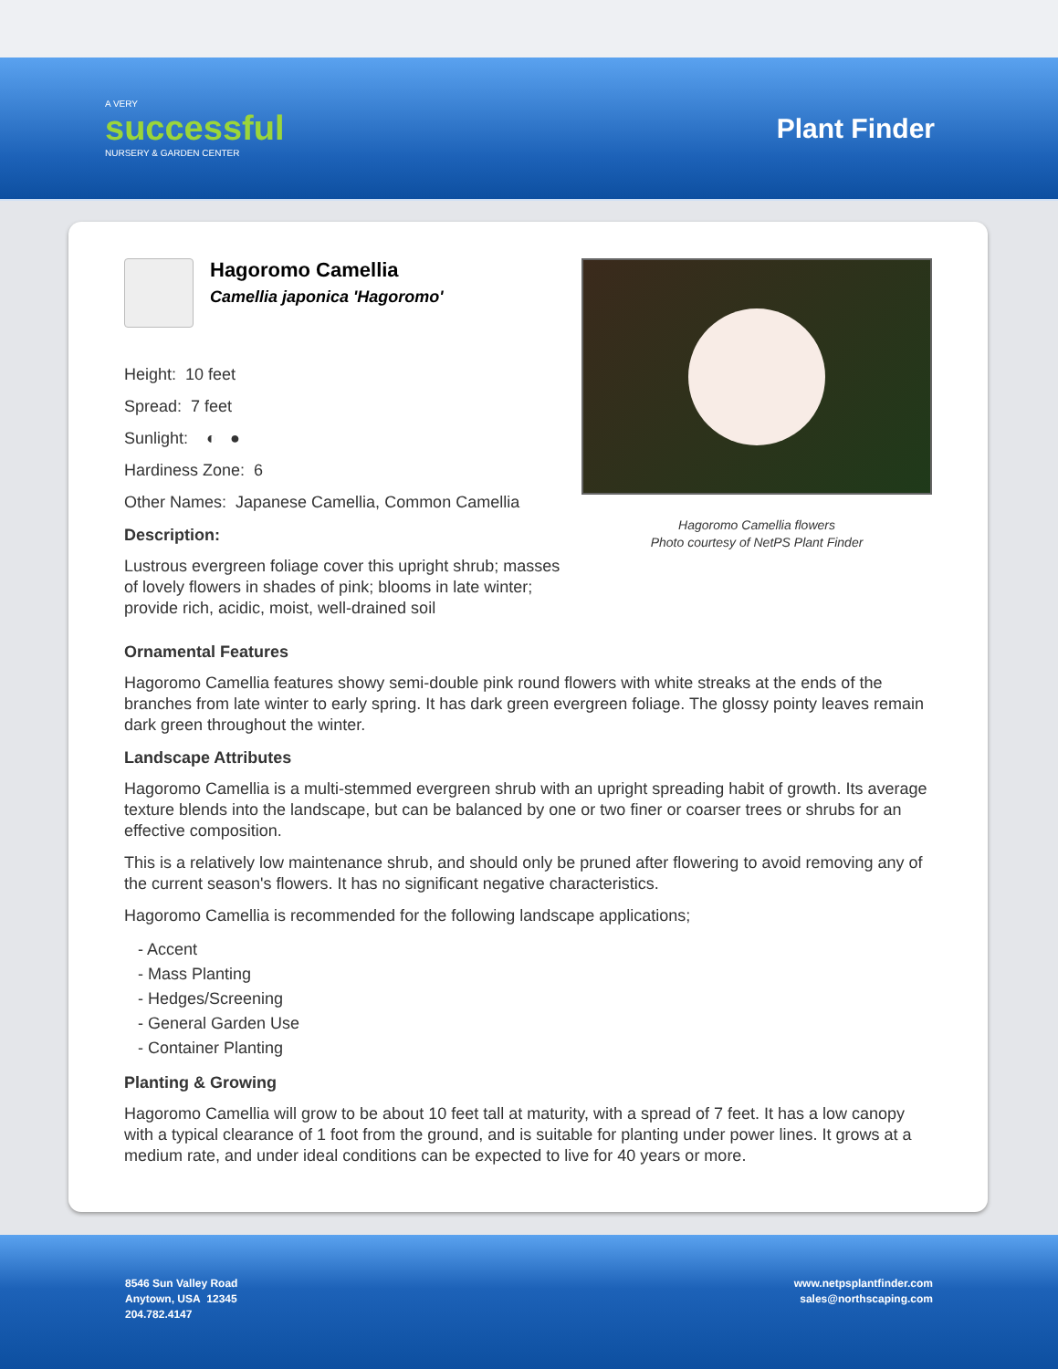A VERY
successful
NURSERY & GARDEN CENTER
Plant Finder
Hagoromo Camellia
Camellia japonica 'Hagoromo'
Height: 10 feet
Spread: 7 feet
Sunlight: ◐ ●
Hardiness Zone: 6
Other Names: Japanese Camellia, Common Camellia
Description:
Lustrous evergreen foliage cover this upright shrub; masses of lovely flowers in shades of pink; blooms in late winter; provide rich, acidic, moist, well-drained soil
Hagoromo Camellia flowers
Photo courtesy of NetPS Plant Finder
Ornamental Features
Hagoromo Camellia features showy semi-double pink round flowers with white streaks at the ends of the branches from late winter to early spring. It has dark green evergreen foliage. The glossy pointy leaves remain dark green throughout the winter.
Landscape Attributes
Hagoromo Camellia is a multi-stemmed evergreen shrub with an upright spreading habit of growth. Its average texture blends into the landscape, but can be balanced by one or two finer or coarser trees or shrubs for an effective composition.
This is a relatively low maintenance shrub, and should only be pruned after flowering to avoid removing any of the current season's flowers. It has no significant negative characteristics.
Hagoromo Camellia is recommended for the following landscape applications;
- Accent
- Mass Planting
- Hedges/Screening
- General Garden Use
- Container Planting
Planting & Growing
Hagoromo Camellia will grow to be about 10 feet tall at maturity, with a spread of 7 feet. It has a low canopy with a typical clearance of 1 foot from the ground, and is suitable for planting under power lines. It grows at a medium rate, and under ideal conditions can be expected to live for 40 years or more.
8546 Sun Valley Road
Anytown, USA 12345
204.782.4147
www.netpsplantfinder.com
sales@northscaping.com